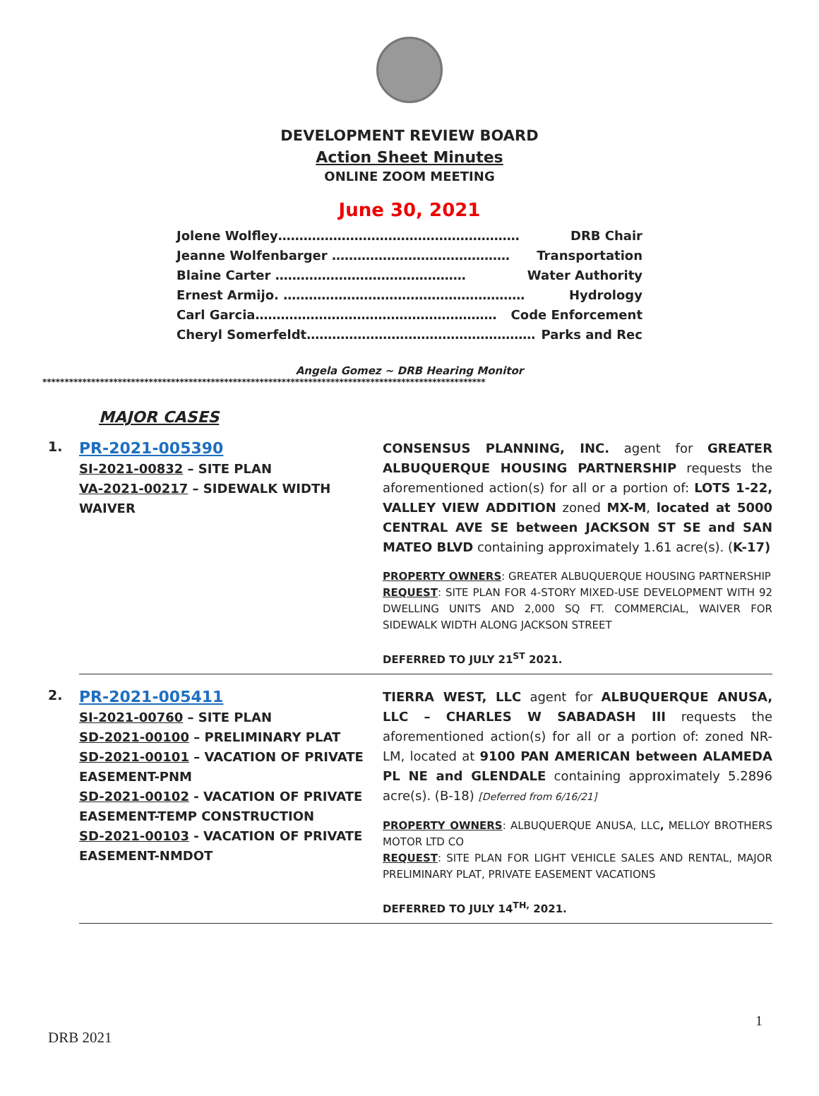DEVELOPMENT REVIEW BOARD
Action Sheet Minutes
ONLINE ZOOM MEETING
June 30, 2021
Jolene Wolfley………………………………………………… DRB Chair
Jeanne Wolfenbarger …………………………………… Transportation
Blaine Carter ……………………………………… Water Authority
Ernest Armijo. ………………………………………………… Hydrology
Carl Garcia………………………………………………… Code Enforcement
Cheryl Somerfeldt……………………………………………… Parks and Rec
Angela Gomez ~ DRB Hearing Monitor
****************************************************************************************************
MAJOR CASES
| 1. | PR-2021-005390 SI-2021-00832 – SITE PLAN VA-2021-00217 – SIDEWALK WIDTH WAIVER | CONSENSUS PLANNING, INC. agent for GREATER ALBUQUERQUE HOUSING PARTNERSHIP requests the aforementioned action(s) for all or a portion of: LOTS 1-22, VALLEY VIEW ADDITION zoned MX-M , located at 5000 CENTRAL AVE SE between JACKSON ST SE and SAN MATEO BLVD containing approximately 1.61 acre(s). ( K-17) PROPERTY OWNERS : GREATER ALBUQUERQUE HOUSING PARTNERSHIP REQUEST : SITE PLAN FOR 4-STORY MIXED-USE DEVELOPMENT WITH 92 DWELLING UNITS AND 2,000 SQ FT. COMMERCIAL, WAIVER FOR SIDEWALK WIDTH ALONG JACKSON STREET DEFERRED TO JULY 21<sup>ST</sup> 2021. |
| 2. | PR-2021-005411 SI-2021-00760 – SITE PLAN SD-2021-00100 – PRELIMINARY PLAT SD-2021-00101 – VACATION OF PRIVATE EASEMENT-PNM SD-2021-00102 - VACATION OF PRIVATE EASEMENT-TEMP CONSTRUCTION SD-2021-00103 - VACATION OF PRIVATE EASEMENT-NMDOT | TIERRA WEST, LLC agent for ALBUQUERQUE ANUSA, LLC – CHARLES W SABADASH III requests the aforementioned action(s) for all or a portion of: zoned NR-LM, located at 9100 PAN AMERICAN between ALAMEDA PL NE and GLENDALE containing approximately 5.2896 acre(s). (B-18) [Deferred from 6/16/21] PROPERTY OWNERS : ALBUQUERQUE ANUSA, LLC , MELLOY BROTHERS MOTOR LTD CO REQUEST : SITE PLAN FOR LIGHT VEHICLE SALES AND RENTAL, MAJOR PRELIMINARY PLAT, PRIVATE EASEMENT VACATIONS DEFERRED TO JULY 14<sup>TH,</sup> 2021. |
1
DRB 2021